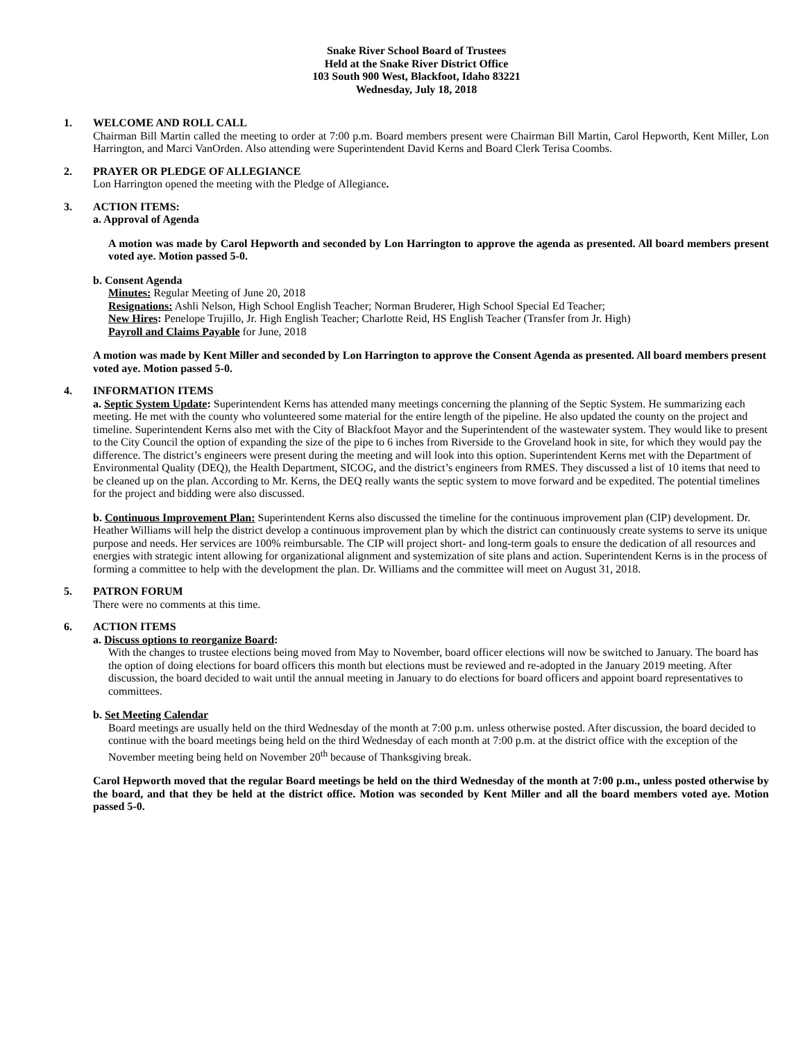Snake River School Board of Trustees
Held at the Snake River District Office
103 South 900 West, Blackfoot, Idaho 83221
Wednesday, July 18, 2018
1. WELCOME AND ROLL CALL
Chairman Bill Martin called the meeting to order at 7:00 p.m. Board members present were Chairman Bill Martin, Carol Hepworth, Kent Miller, Lon Harrington, and Marci VanOrden. Also attending were Superintendent David Kerns and Board Clerk Terisa Coombs.
2. PRAYER OR PLEDGE OF ALLEGIANCE
Lon Harrington opened the meeting with the Pledge of Allegiance.
3. ACTION ITEMS:
a. Approval of Agenda
A motion was made by Carol Hepworth and seconded by Lon Harrington to approve the agenda as presented. All board members present voted aye. Motion passed 5-0.
b. Consent Agenda
Minutes: Regular Meeting of June 20, 2018
Resignations: Ashli Nelson, High School English Teacher; Norman Bruderer, High School Special Ed Teacher;
New Hires: Penelope Trujillo, Jr. High English Teacher; Charlotte Reid, HS English Teacher (Transfer from Jr. High)
Payroll and Claims Payable for June, 2018
A motion was made by Kent Miller and seconded by Lon Harrington to approve the Consent Agenda as presented. All board members present voted aye. Motion passed 5-0.
4. INFORMATION ITEMS
a. Septic System Update: Superintendent Kerns has attended many meetings concerning the planning of the Septic System. He summarizing each meeting. He met with the county who volunteered some material for the entire length of the pipeline. He also updated the county on the project and timeline. Superintendent Kerns also met with the City of Blackfoot Mayor and the Superintendent of the wastewater system. They would like to present to the City Council the option of expanding the size of the pipe to 6 inches from Riverside to the Groveland hook in site, for which they would pay the difference. The district’s engineers were present during the meeting and will look into this option. Superintendent Kerns met with the Department of Environmental Quality (DEQ), the Health Department, SICOG, and the district’s engineers from RMES. They discussed a list of 10 items that need to be cleaned up on the plan. According to Mr. Kerns, the DEQ really wants the septic system to move forward and be expedited. The potential timelines for the project and bidding were also discussed.
b. Continuous Improvement Plan: Superintendent Kerns also discussed the timeline for the continuous improvement plan (CIP) development. Dr. Heather Williams will help the district develop a continuous improvement plan by which the district can continuously create systems to serve its unique purpose and needs. Her services are 100% reimbursable. The CIP will project short- and long-term goals to ensure the dedication of all resources and energies with strategic intent allowing for organizational alignment and systemization of site plans and action. Superintendent Kerns is in the process of forming a committee to help with the development the plan. Dr. Williams and the committee will meet on August 31, 2018.
5. PATRON FORUM
There were no comments at this time.
6. ACTION ITEMS
a. Discuss options to reorganize Board:
With the changes to trustee elections being moved from May to November, board officer elections will now be switched to January. The board has the option of doing elections for board officers this month but elections must be reviewed and re-adopted in the January 2019 meeting. After discussion, the board decided to wait until the annual meeting in January to do elections for board officers and appoint board representatives to committees.
b. Set Meeting Calendar
Board meetings are usually held on the third Wednesday of the month at 7:00 p.m. unless otherwise posted. After discussion, the board decided to continue with the board meetings being held on the third Wednesday of each month at 7:00 p.m. at the district office with the exception of the November meeting being held on November 20<sup>th</sup> because of Thanksgiving break.
Carol Hepworth moved that the regular Board meetings be held on the third Wednesday of the month at 7:00 p.m., unless posted otherwise by the board, and that they be held at the district office. Motion was seconded by Kent Miller and all the board members voted aye. Motion passed 5-0.